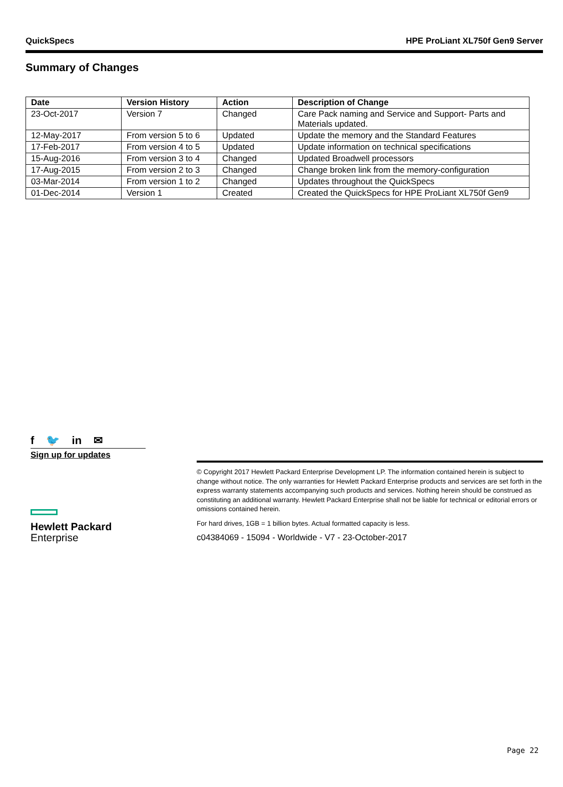QuickSpecs HPE ProLiant XL750f Gen9 Server
Summary of Changes
| Date | Version History | Action | Description of Change |
| --- | --- | --- | --- |
| 23-Oct-2017 | Version 7 | Changed | Care Pack naming and Service and Support- Parts and Materials updated. |
| 12-May-2017 | From version 5 to 6 | Updated | Update the memory and the Standard Features |
| 17-Feb-2017 | From version 4 to 5 | Updated | Update information on technical specifications |
| 15-Aug-2016 | From version 3 to 4 | Changed | Updated Broadwell processors |
| 17-Aug-2015 | From version 2 to 3 | Changed | Change broken link from the memory-configuration |
| 03-Mar-2014 | From version 1 to 2 | Changed | Updates throughout the QuickSpecs |
| 01-Dec-2014 | Version 1 | Created | Created the QuickSpecs for HPE ProLiant XL750f Gen9 |
f 🐦 in ✉
Sign up for updates
Hewlett Packard
Enterprise
© Copyright 2017 Hewlett Packard Enterprise Development LP. The information contained herein is subject to change without notice. The only warranties for Hewlett Packard Enterprise products and services are set forth in the express warranty statements accompanying such products and services. Nothing herein should be construed as constituting an additional warranty. Hewlett Packard Enterprise shall not be liable for technical or editorial errors or omissions contained herein.
For hard drives, 1GB = 1 billion bytes. Actual formatted capacity is less.
c04384069 - 15094 - Worldwide - V7 - 23-October-2017
Page 22